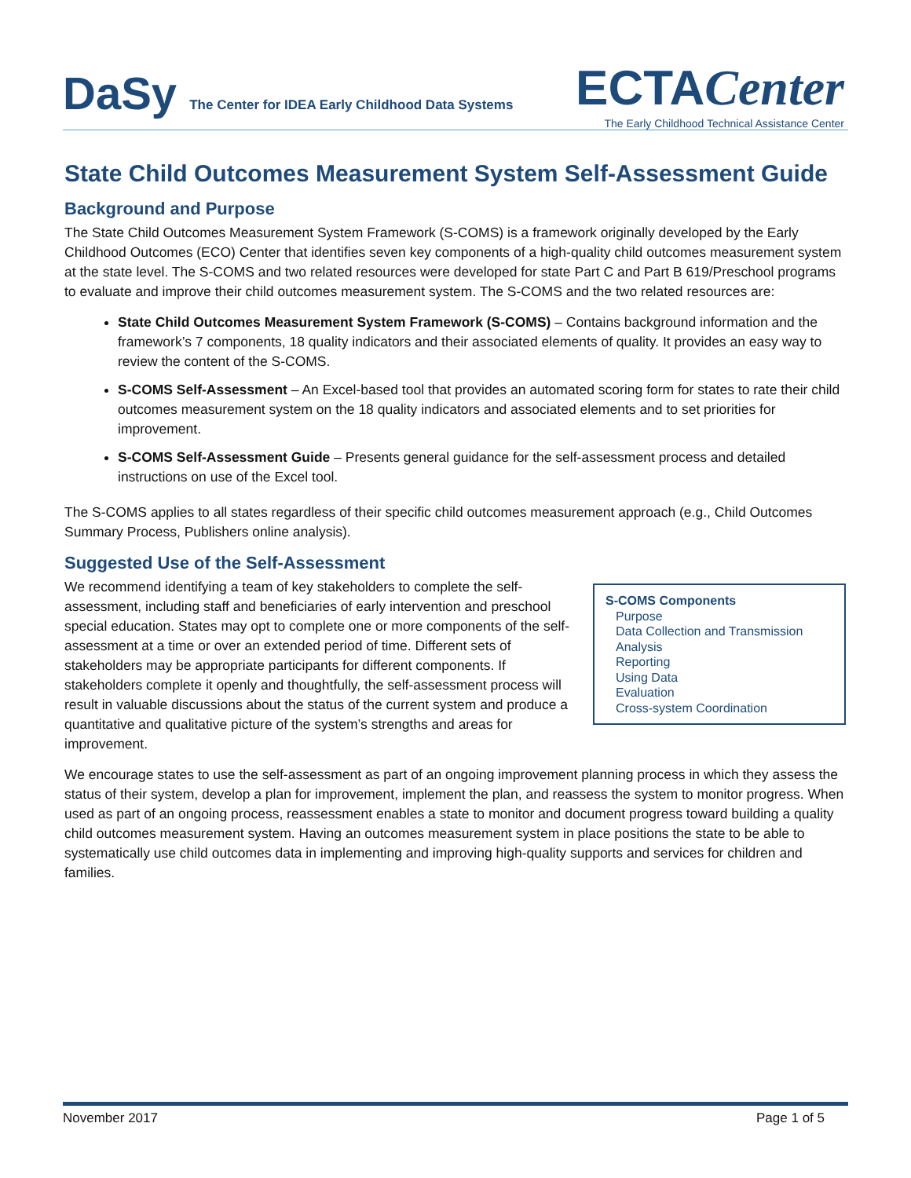DaSy The Center for IDEA Early Childhood Data Systems
ECTA Center
The Early Childhood Technical Assistance Center
State Child Outcomes Measurement System Self-Assessment Guide
Background and Purpose
The State Child Outcomes Measurement System Framework (S-COMS) is a framework originally developed by the Early Childhood Outcomes (ECO) Center that identifies seven key components of a high-quality child outcomes measurement system at the state level. The S-COMS and two related resources were developed for state Part C and Part B 619/Preschool programs to evaluate and improve their child outcomes measurement system. The S-COMS and the two related resources are:
State Child Outcomes Measurement System Framework (S-COMS) – Contains background information and the framework’s 7 components, 18 quality indicators and their associated elements of quality. It provides an easy way to review the content of the S-COMS.
S-COMS Self-Assessment – An Excel-based tool that provides an automated scoring form for states to rate their child outcomes measurement system on the 18 quality indicators and associated elements and to set priorities for improvement.
S-COMS Self-Assessment Guide – Presents general guidance for the self-assessment process and detailed instructions on use of the Excel tool.
The S-COMS applies to all states regardless of their specific child outcomes measurement approach (e.g., Child Outcomes Summary Process, Publishers online analysis).
Suggested Use of the Self-Assessment
S-COMS Components
Purpose
Data Collection and Transmission
Analysis
Reporting
Using Data
Evaluation
Cross-system Coordination
We recommend identifying a team of key stakeholders to complete the self-assessment, including staff and beneficiaries of early intervention and preschool special education. States may opt to complete one or more components of the self-assessment at a time or over an extended period of time. Different sets of stakeholders may be appropriate participants for different components. If stakeholders complete it openly and thoughtfully, the self-assessment process will result in valuable discussions about the status of the current system and produce a quantitative and qualitative picture of the system’s strengths and areas for improvement.
We encourage states to use the self-assessment as part of an ongoing improvement planning process in which they assess the status of their system, develop a plan for improvement, implement the plan, and reassess the system to monitor progress. When used as part of an ongoing process, reassessment enables a state to monitor and document progress toward building a quality child outcomes measurement system. Having an outcomes measurement system in place positions the state to be able to systematically use child outcomes data in implementing and improving high-quality supports and services for children and families.
November 2017 Page 1 of 5